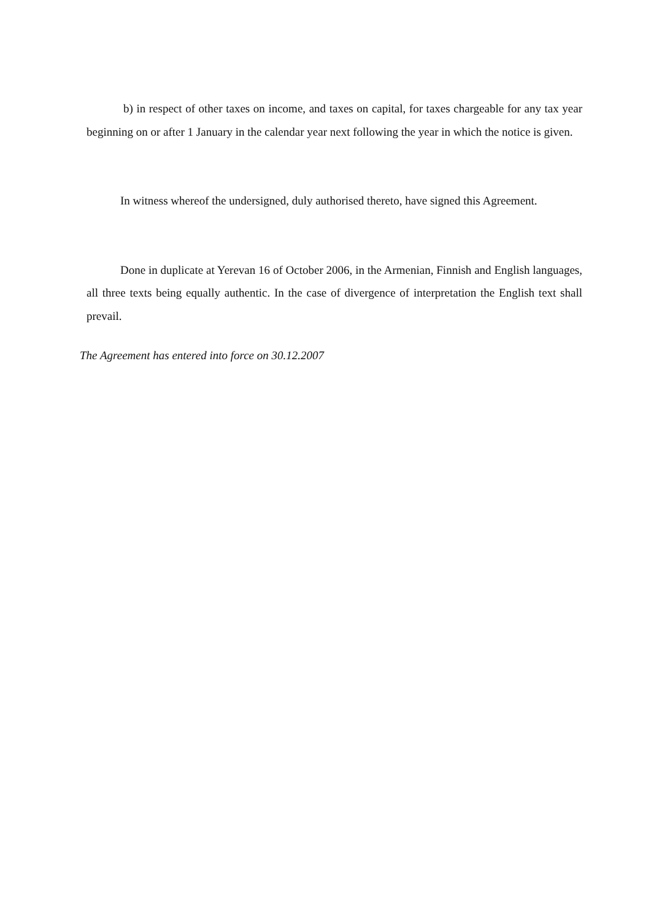b) in respect of other taxes on income, and taxes on capital, for taxes chargeable for any tax year beginning on or after 1 January in the calendar year next following the year in which the notice is given.
In witness whereof the undersigned, duly authorised thereto, have signed this Agreement.
Done in duplicate at Yerevan 16 of October 2006, in the Armenian, Finnish and English languages, all three texts being equally authentic. In the case of divergence of interpretation the English text shall prevail.
The Agreement has entered into force on 30.12.2007